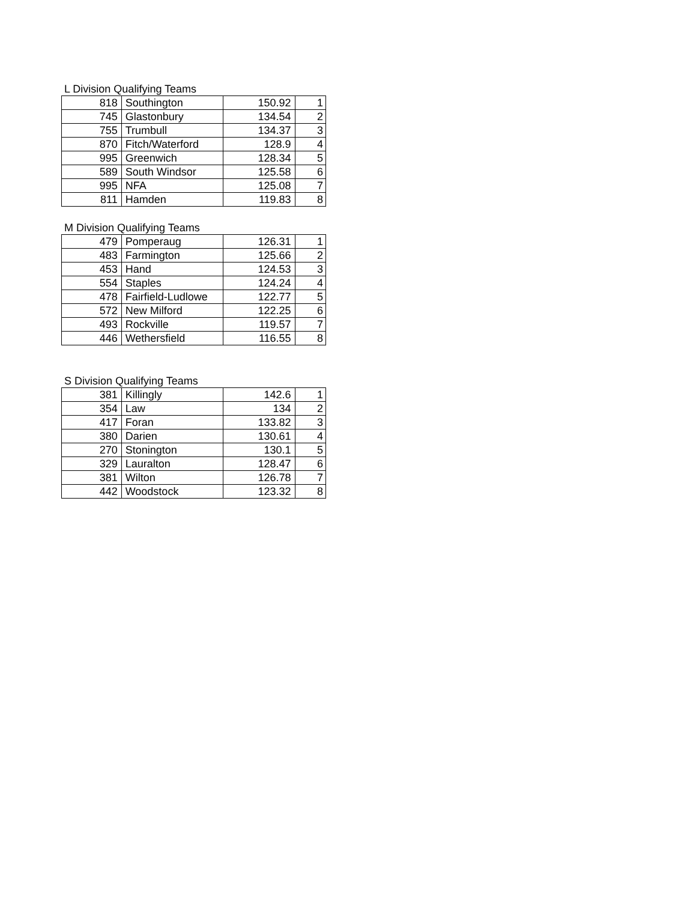L Division Qualifying Teams
| 818 | Southington | 150.92 | 1 |
| 745 | Glastonbury | 134.54 | 2 |
| 755 | Trumbull | 134.37 | 3 |
| 870 | Fitch/Waterford | 128.9 | 4 |
| 995 | Greenwich | 128.34 | 5 |
| 589 | South Windsor | 125.58 | 6 |
| 995 | NFA | 125.08 | 7 |
| 811 | Hamden | 119.83 | 8 |
M Division Qualifying Teams
| 479 | Pomperaug | 126.31 | 1 |
| 483 | Farmington | 125.66 | 2 |
| 453 | Hand | 124.53 | 3 |
| 554 | Staples | 124.24 | 4 |
| 478 | Fairfield-Ludlowe | 122.77 | 5 |
| 572 | New Milford | 122.25 | 6 |
| 493 | Rockville | 119.57 | 7 |
| 446 | Wethersfield | 116.55 | 8 |
S Division Qualifying Teams
| 381 | Killingly | 142.6 | 1 |
| 354 | Law | 134 | 2 |
| 417 | Foran | 133.82 | 3 |
| 380 | Darien | 130.61 | 4 |
| 270 | Stonington | 130.1 | 5 |
| 329 | Lauralton | 128.47 | 6 |
| 381 | Wilton | 126.78 | 7 |
| 442 | Woodstock | 123.32 | 8 |